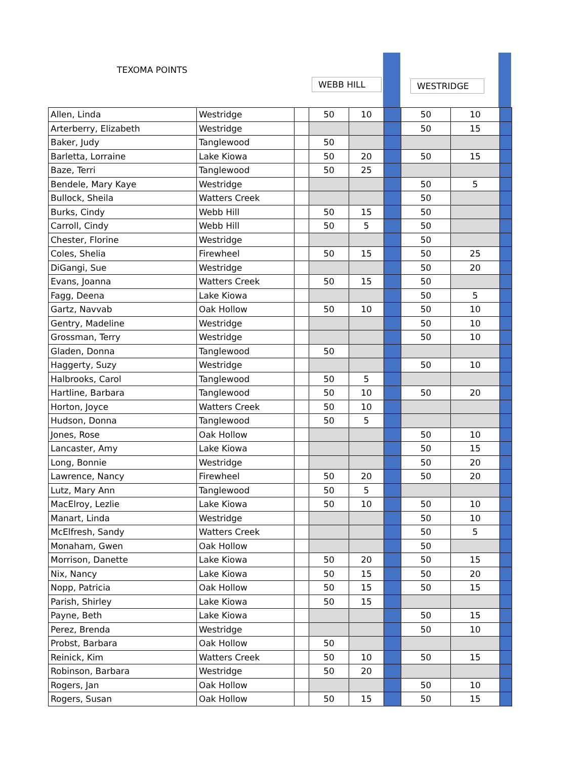TEXOMA POINTS
WEBB HILL WESTRIDGE
| Allen, Linda | Westridge | | 50 | 10 | | 50 | 10 | |
| Arterberry, Elizabeth | Westridge | | | | | 50 | 15 | |
| Baker, Judy | Tanglewood | | 50 | | | | | |
| Barletta, Lorraine | Lake Kiowa | | 50 | 20 | | 50 | 15 | |
| Baze, Terri | Tanglewood | | 50 | 25 | | | | |
| Bendele, Mary Kaye | Westridge | | | | | 50 | 5 | |
| Bullock, Sheila | Watters Creek | | | | | 50 | | |
| Burks, Cindy | Webb Hill | | 50 | 15 | | 50 | | |
| Carroll, Cindy | Webb Hill | | 50 | 5 | | 50 | | |
| Chester, Florine | Westridge | | | | | 50 | | |
| Coles, Shelia | Firewheel | | 50 | 15 | | 50 | 25 | |
| DiGangi, Sue | Westridge | | | | | 50 | 20 | |
| Evans, Joanna | Watters Creek | | 50 | 15 | | 50 | | |
| Fagg, Deena | Lake Kiowa | | | | | 50 | 5 | |
| Gartz, Navvab | Oak Hollow | | 50 | 10 | | 50 | 10 | |
| Gentry, Madeline | Westridge | | | | | 50 | 10 | |
| Grossman, Terry | Westridge | | | | | 50 | 10 | |
| Gladen, Donna | Tanglewood | | 50 | | | | | |
| Haggerty, Suzy | Westridge | | | | | 50 | 10 | |
| Halbrooks, Carol | Tanglewood | | 50 | 5 | | | | |
| Hartline, Barbara | Tanglewood | | 50 | 10 | | 50 | 20 | |
| Horton, Joyce | Watters Creek | | 50 | 10 | | | | |
| Hudson, Donna | Tanglewood | | 50 | 5 | | | | |
| Jones, Rose | Oak Hollow | | | | | 50 | 10 | |
| Lancaster, Amy | Lake Kiowa | | | | | 50 | 15 | |
| Long, Bonnie | Westridge | | | | | 50 | 20 | |
| Lawrence, Nancy | Firewheel | | 50 | 20 | | 50 | 20 | |
| Lutz, Mary Ann | Tanglewood | | 50 | 5 | | | | |
| MacElroy, Lezlie | Lake Kiowa | | 50 | 10 | | 50 | 10 | |
| Manart, Linda | Westridge | | | | | 50 | 10 | |
| McElfresh, Sandy | Watters Creek | | | | | 50 | 5 | |
| Monaham, Gwen | Oak Hollow | | | | | 50 | | |
| Morrison, Danette | Lake Kiowa | | 50 | 20 | | 50 | 15 | |
| Nix, Nancy | Lake Kiowa | | 50 | 15 | | 50 | 20 | |
| Nopp, Patricia | Oak Hollow | | 50 | 15 | | 50 | 15 | |
| Parish, Shirley | Lake Kiowa | | 50 | 15 | | | | |
| Payne, Beth | Lake Kiowa | | | | | 50 | 15 | |
| Perez, Brenda | Westridge | | | | | 50 | 10 | |
| Probst, Barbara | Oak Hollow | | 50 | | | | | |
| Reinick, Kim | Watters Creek | | 50 | 10 | | 50 | 15 | |
| Robinson, Barbara | Westridge | | 50 | 20 | | | | |
| Rogers, Jan | Oak Hollow | | | | | 50 | 10 | |
| Rogers, Susan | Oak Hollow | | 50 | 15 | | 50 | 15 | |